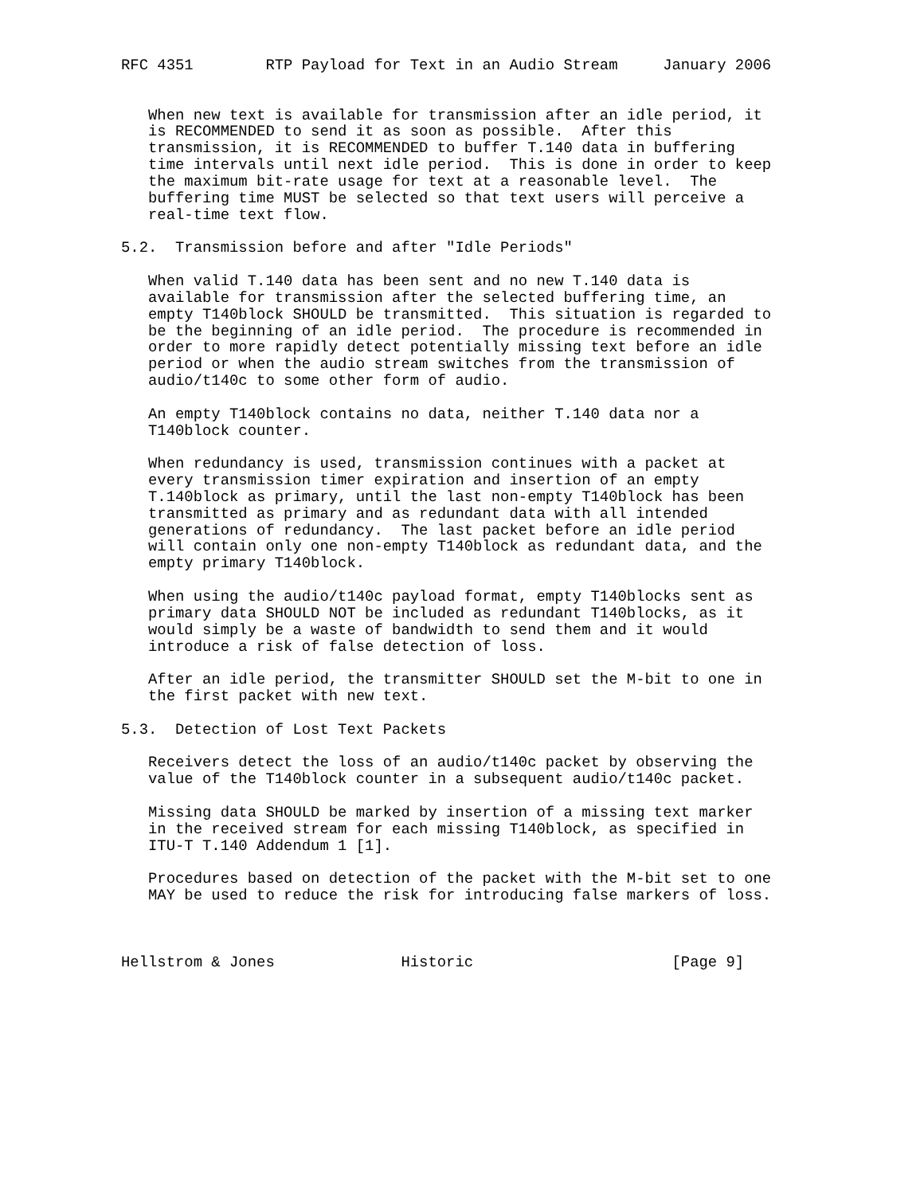RFC 4351        RTP Payload for Text in an Audio Stream     January 2006


   When new text is available for transmission after an idle period, it
   is RECOMMENDED to send it as soon as possible.  After this
   transmission, it is RECOMMENDED to buffer T.140 data in buffering
   time intervals until next idle period.  This is done in order to keep
   the maximum bit-rate usage for text at a reasonable level.  The
   buffering time MUST be selected so that text users will perceive a
   real-time text flow.

5.2.  Transmission before and after "Idle Periods"

   When valid T.140 data has been sent and no new T.140 data is
   available for transmission after the selected buffering time, an
   empty T140block SHOULD be transmitted.  This situation is regarded to
   be the beginning of an idle period.  The procedure is recommended in
   order to more rapidly detect potentially missing text before an idle
   period or when the audio stream switches from the transmission of
   audio/t140c to some other form of audio.

   An empty T140block contains no data, neither T.140 data nor a
   T140block counter.

   When redundancy is used, transmission continues with a packet at
   every transmission timer expiration and insertion of an empty
   T.140block as primary, until the last non-empty T140block has been
   transmitted as primary and as redundant data with all intended
   generations of redundancy.  The last packet before an idle period
   will contain only one non-empty T140block as redundant data, and the
   empty primary T140block.

   When using the audio/t140c payload format, empty T140blocks sent as
   primary data SHOULD NOT be included as redundant T140blocks, as it
   would simply be a waste of bandwidth to send them and it would
   introduce a risk of false detection of loss.

   After an idle period, the transmitter SHOULD set the M-bit to one in
   the first packet with new text.

5.3.  Detection of Lost Text Packets

   Receivers detect the loss of an audio/t140c packet by observing the
   value of the T140block counter in a subsequent audio/t140c packet.

   Missing data SHOULD be marked by insertion of a missing text marker
   in the received stream for each missing T140block, as specified in
   ITU-T T.140 Addendum 1 [1].

   Procedures based on detection of the packet with the M-bit set to one
   MAY be used to reduce the risk for introducing false markers of loss.



Hellstrom & Jones              Historic                      [Page 9]